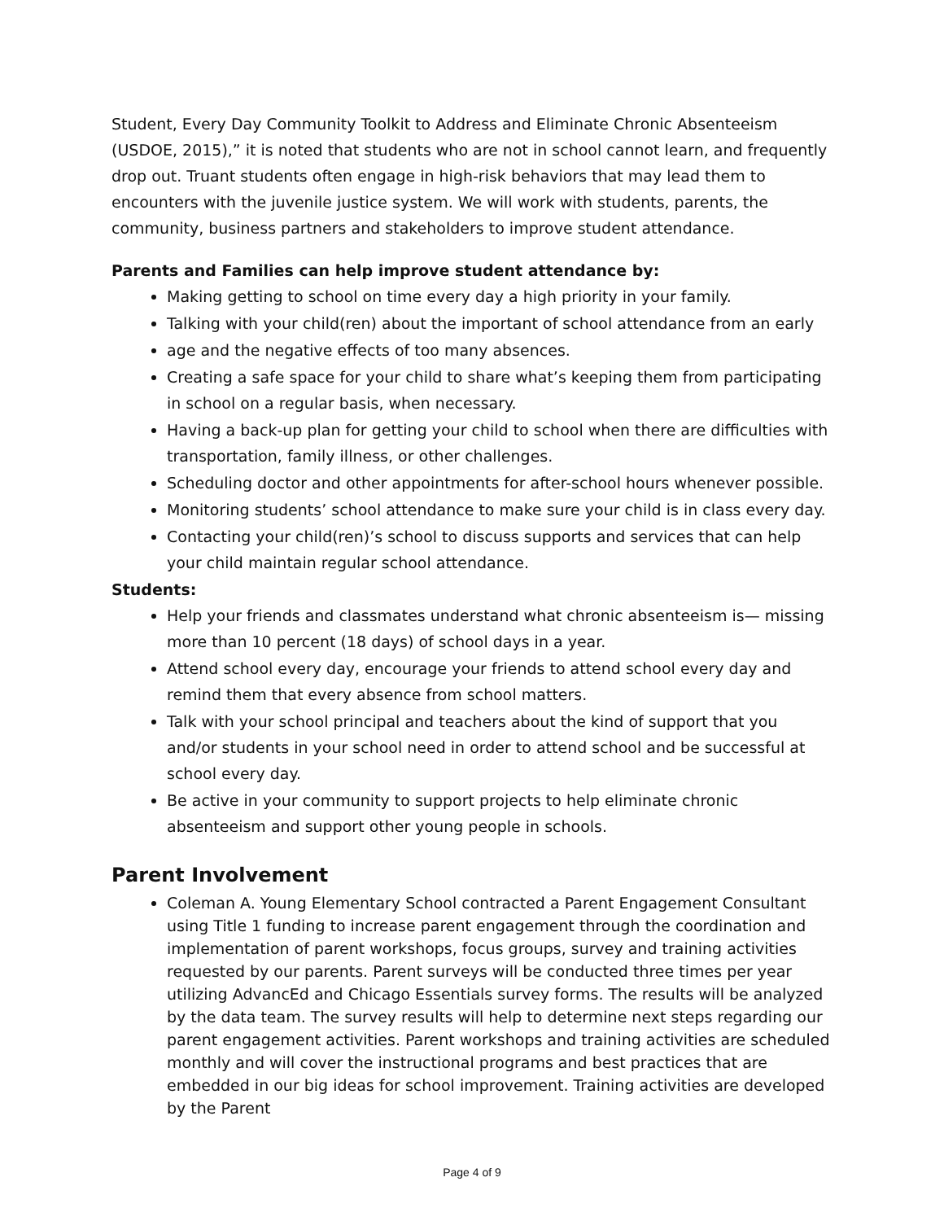Student, Every Day Community Toolkit to Address and Eliminate Chronic Absenteeism (USDOE, 2015),” it is noted that students who are not in school cannot learn, and frequently drop out. Truant students often engage in high-risk behaviors that may lead them to encounters with the juvenile justice system. We will work with students, parents, the community, business partners and stakeholders to improve student attendance.
Parents and Families can help improve student attendance by:
Making getting to school on time every day a high priority in your family.
Talking with your child(ren) about the important of school attendance from an early
age and the negative effects of too many absences.
Creating a safe space for your child to share what’s keeping them from participating in school on a regular basis, when necessary.
Having a back-up plan for getting your child to school when there are difficulties with transportation, family illness, or other challenges.
Scheduling doctor and other appointments for after-school hours whenever possible.
Monitoring students’ school attendance to make sure your child is in class every day.
Contacting your child(ren)’s school to discuss supports and services that can help your child maintain regular school attendance.
Students:
Help your friends and classmates understand what chronic absenteeism is— missing more than 10 percent (18 days) of school days in a year.
Attend school every day, encourage your friends to attend school every day and remind them that every absence from school matters.
Talk with your school principal and teachers about the kind of support that you and/or students in your school need in order to attend school and be successful at school every day.
Be active in your community to support projects to help eliminate chronic absenteeism and support other young people in schools.
Parent Involvement
Coleman A. Young Elementary School contracted a Parent Engagement Consultant using Title 1 funding to increase parent engagement through the coordination and implementation of parent workshops, focus groups, survey and training activities requested by our parents. Parent surveys will be conducted three times per year utilizing AdvancEd and Chicago Essentials survey forms. The results will be analyzed by the data team. The survey results will help to determine next steps regarding our parent engagement activities. Parent workshops and training activities are scheduled monthly and will cover the instructional programs and best practices that are embedded in our big ideas for school improvement. Training activities are developed by the Parent
Page 4 of 9